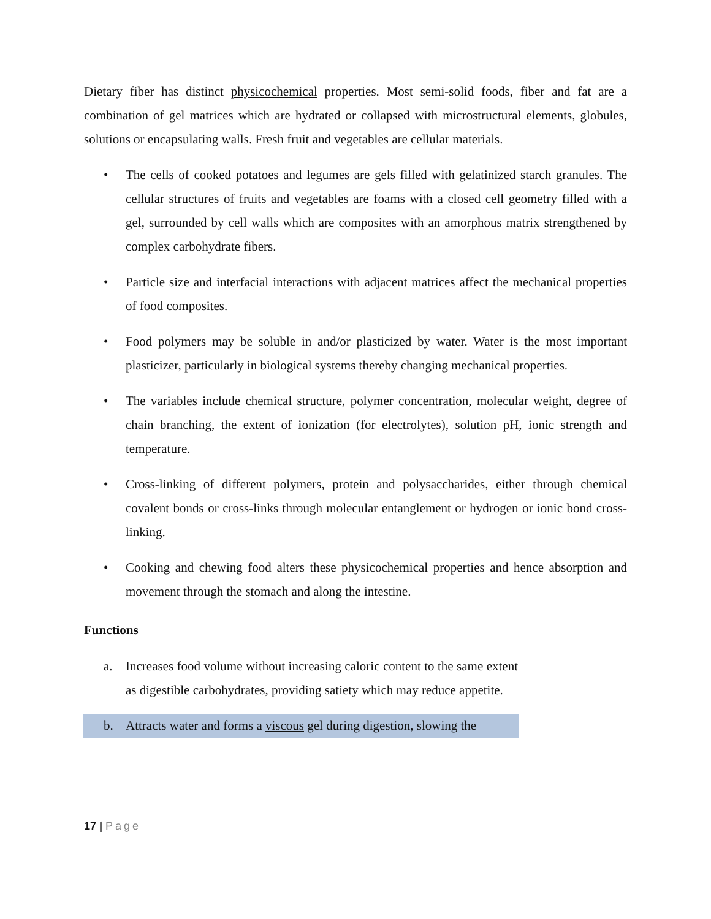Dietary fiber has distinct physicochemical properties. Most semi-solid foods, fiber and fat are a combination of gel matrices which are hydrated or collapsed with microstructural elements, globules, solutions or encapsulating walls. Fresh fruit and vegetables are cellular materials.
• The cells of cooked potatoes and legumes are gels filled with gelatinized starch granules. The cellular structures of fruits and vegetables are foams with a closed cell geometry filled with a gel, surrounded by cell walls which are composites with an amorphous matrix strengthened by complex carbohydrate fibers.
• Particle size and interfacial interactions with adjacent matrices affect the mechanical properties of food composites.
• Food polymers may be soluble in and/or plasticized by water. Water is the most important plasticizer, particularly in biological systems thereby changing mechanical properties.
• The variables include chemical structure, polymer concentration, molecular weight, degree of chain branching, the extent of ionization (for electrolytes), solution pH, ionic strength and temperature.
• Cross-linking of different polymers, protein and polysaccharides, either through chemical covalent bonds or cross-links through molecular entanglement or hydrogen or ionic bond cross-linking.
• Cooking and chewing food alters these physicochemical properties and hence absorption and movement through the stomach and along the intestine.
Functions
a. Increases food volume without increasing caloric content to the same extent as digestible carbohydrates, providing satiety which may reduce appetite.
b. Attracts water and forms a viscous gel during digestion, slowing the
17 | Page